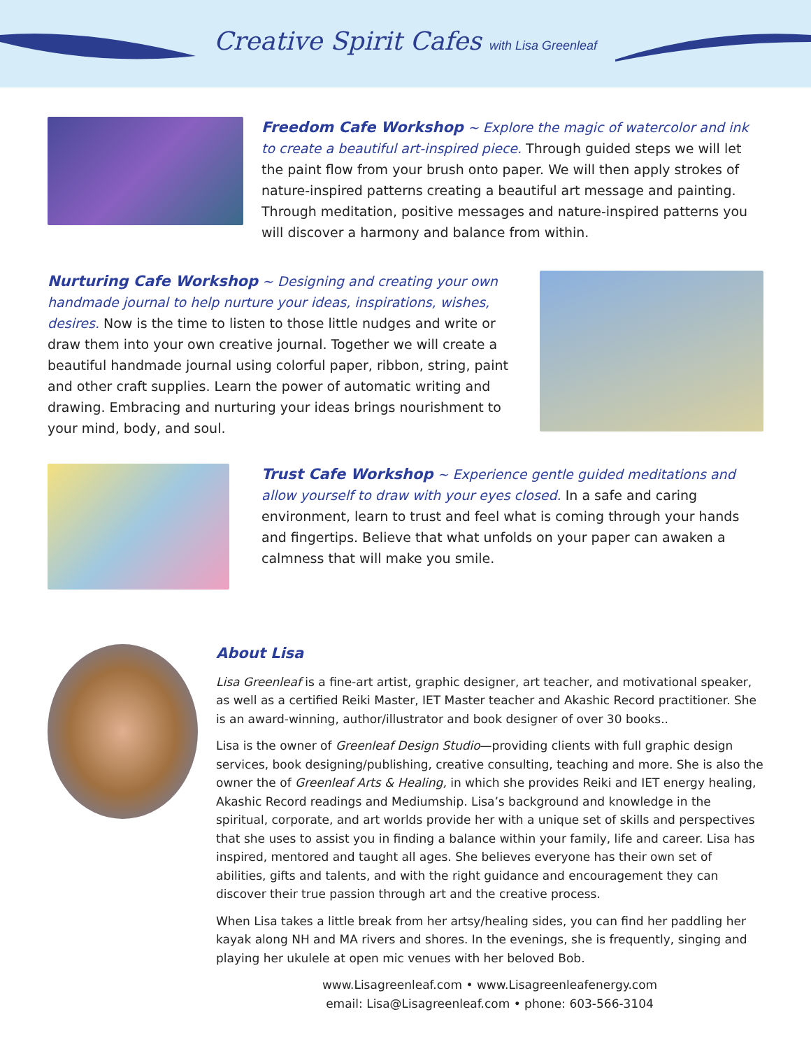Creative Spirit Cafes with Lisa Greenleaf
Freedom Cafe Workshop ~ Explore the magic of watercolor and ink to create a beautiful art-inspired piece. Through guided steps we will let the paint flow from your brush onto paper. We will then apply strokes of nature-inspired patterns creating a beautiful art message and painting. Through meditation, positive messages and nature-inspired patterns you will discover a harmony and balance from within.
Nurturing Cafe Workshop ~ Designing and creating your own handmade journal to help nurture your ideas, inspirations, wishes, desires. Now is the time to listen to those little nudges and write or draw them into your own creative journal. Together we will create a beautiful handmade journal using colorful paper, ribbon, string, paint and other craft supplies. Learn the power of automatic writing and drawing. Embracing and nurturing your ideas brings nourishment to your mind, body, and soul.
Trust Cafe Workshop ~ Experience gentle guided meditations and allow yourself to draw with your eyes closed. In a safe and caring environment, learn to trust and feel what is coming through your hands and fingertips. Believe that what unfolds on your paper can awaken a calmness that will make you smile.
About Lisa
Lisa Greenleaf is a fine-art artist, graphic designer, art teacher, and motivational speaker, as well as a certified Reiki Master, IET Master teacher and Akashic Record practitioner. She is an award-winning, author/illustrator and book designer of over 30 books..
Lisa is the owner of Greenleaf Design Studio—providing clients with full graphic design services, book designing/publishing, creative consulting, teaching and more. She is also the owner the of Greenleaf Arts & Healing, in which she provides Reiki and IET energy healing, Akashic Record readings and Mediumship. Lisa’s background and knowledge in the spiritual, corporate, and art worlds provide her with a unique set of skills and perspectives that she uses to assist you in finding a balance within your family, life and career. Lisa has inspired, mentored and taught all ages. She believes everyone has their own set of abilities, gifts and talents, and with the right guidance and encouragement they can discover their true passion through art and the creative process.
When Lisa takes a little break from her artsy/healing sides, you can find her paddling her kayak along NH and MA rivers and shores. In the evenings, she is frequently, singing and playing her ukulele at open mic venues with her beloved Bob.
www.Lisagreenleaf.com • www.Lisagreenleafenergy.com
email: Lisa@Lisagreenleaf.com • phone: 603-566-3104